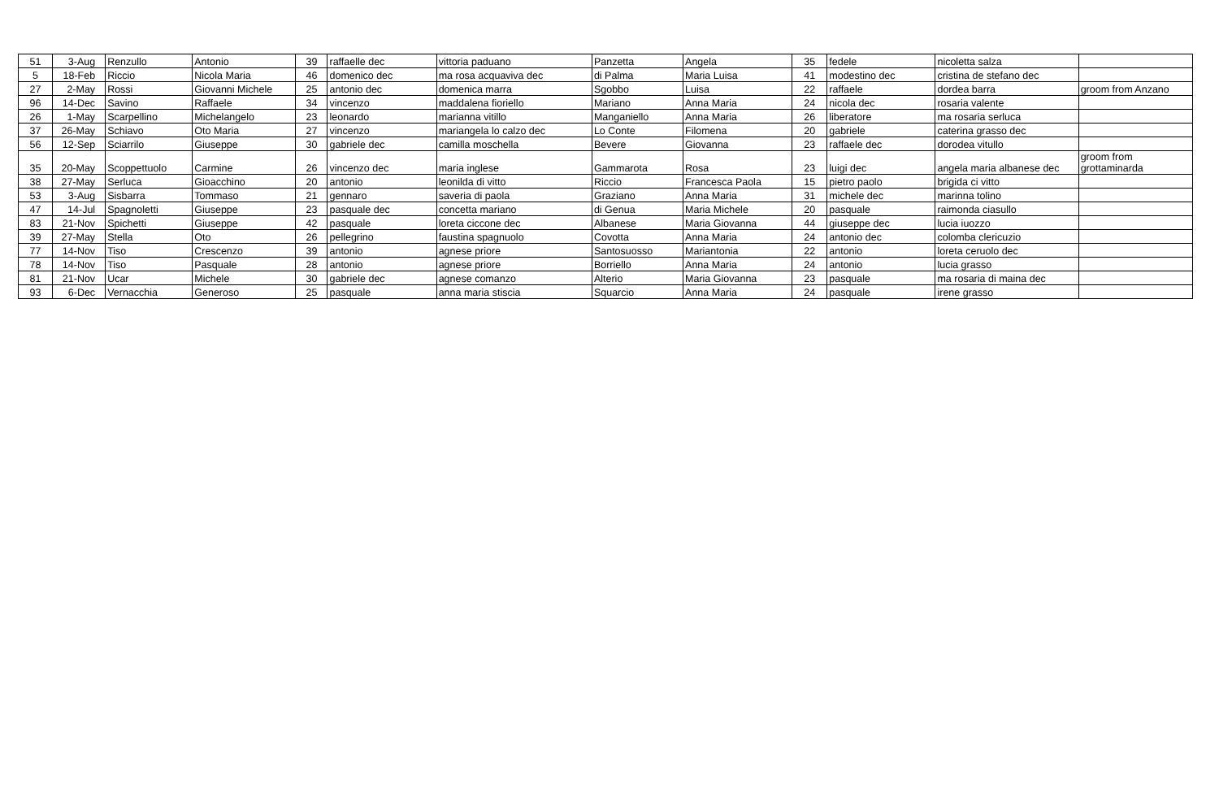| 51 | 3-Aug | Renzullo | Antonio | 39 | raffaelle dec | vittoria paduano | Panzetta | Angela | 35 | fedele | nicoletta salza | |
| 5 | 18-Feb | Riccio | Nicola Maria | 46 | domenico dec | ma rosa acquaviva dec | di Palma | Maria Luisa | 41 | modestino dec | cristina de stefano dec | |
| 27 | 2-May | Rossi | Giovanni Michele | 25 | antonio dec | domenica marra | Sgobbo | Luisa | 22 | raffaele | dordea barra | groom from Anzano |
| 96 | 14-Dec | Savino | Raffaele | 34 | vincenzo | maddalena fioriello | Mariano | Anna Maria | 24 | nicola dec | rosaria valente | |
| 26 | 1-May | Scarpellino | Michelangelo | 23 | leonardo | marianna vitillo | Manganiello | Anna Maria | 26 | liberatore | ma rosaria serluca | |
| 37 | 26-May | Schiavo | Oto Maria | 27 | vincenzo | mariangela lo calzo dec | Lo Conte | Filomena | 20 | gabriele | caterina grasso dec | |
| 56 | 12-Sep | Sciarrilo | Giuseppe | 30 | gabriele dec | camilla moschella | Bevere | Giovanna | 23 | raffaele dec | dorodea vitullo | |
| 35 | 20-May | Scoppettuolo | Carmine | 26 | vincenzo dec | maria inglese | Gammarota | Rosa | 23 | luigi dec | angela maria albanese dec | groom from grottaminarda |
| 38 | 27-May | Serluca | Gioacchino | 20 | antonio | leonilda di vitto | Riccio | Francesca Paola | 15 | pietro paolo | brigida ci vitto | |
| 53 | 3-Aug | Sisbarra | Tommaso | 21 | gennaro | saveria di paola | Graziano | Anna Maria | 31 | michele dec | marinna tolino | |
| 47 | 14-Jul | Spagnoletti | Giuseppe | 23 | pasquale dec | concetta mariano | di Genua | Maria Michele | 20 | pasquale | raimonda ciasullo | |
| 83 | 21-Nov | Spichetti | Giuseppe | 42 | pasquale | loreta ciccone dec | Albanese | Maria Giovanna | 44 | giuseppe dec | lucia iuozzo | |
| 39 | 27-May | Stella | Oto | 26 | pellegrino | faustina spagnuolo | Covotta | Anna Maria | 24 | antonio dec | colomba clericuzio | |
| 77 | 14-Nov | Tiso | Crescenzo | 39 | antonio | agnese priore | Santosuosso | Mariantonia | 22 | antonio | loreta ceruolo dec | |
| 78 | 14-Nov | Tiso | Pasquale | 28 | antonio | agnese priore | Borriello | Anna Maria | 24 | antonio | lucia grasso | |
| 81 | 21-Nov | Ucar | Michele | 30 | gabriele dec | agnese comanzo | Alterio | Maria Giovanna | 23 | pasquale | ma rosaria di maina dec | |
| 93 | 6-Dec | Vernacchia | Generoso | 25 | pasquale | anna maria stiscia | Squarcio | Anna Maria | 24 | pasquale | irene grasso | |